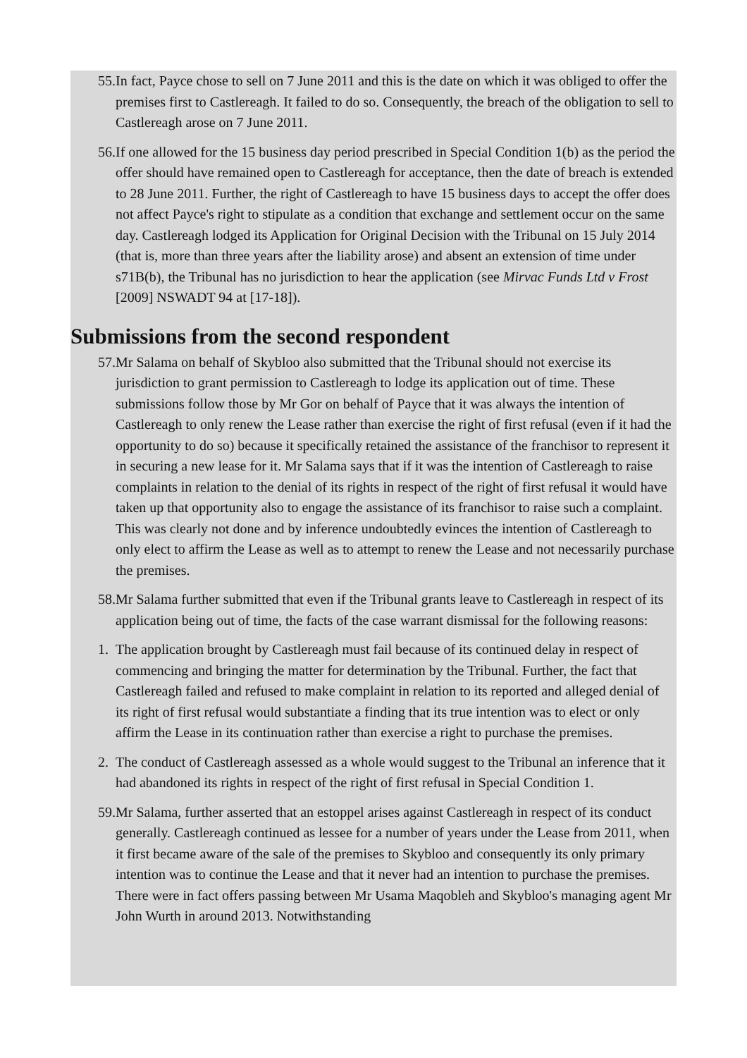55. In fact, Payce chose to sell on 7 June 2011 and this is the date on which it was obliged to offer the premises first to Castlereagh. It failed to do so. Consequently, the breach of the obligation to sell to Castlereagh arose on 7 June 2011.
56. If one allowed for the 15 business day period prescribed in Special Condition 1(b) as the period the offer should have remained open to Castlereagh for acceptance, then the date of breach is extended to 28 June 2011. Further, the right of Castlereagh to have 15 business days to accept the offer does not affect Payce's right to stipulate as a condition that exchange and settlement occur on the same day. Castlereagh lodged its Application for Original Decision with the Tribunal on 15 July 2014 (that is, more than three years after the liability arose) and absent an extension of time under s71B(b), the Tribunal has no jurisdiction to hear the application (see Mirvac Funds Ltd v Frost [2009] NSWADT 94 at [17-18]).
Submissions from the second respondent
57. Mr Salama on behalf of Skybloo also submitted that the Tribunal should not exercise its jurisdiction to grant permission to Castlereagh to lodge its application out of time. These submissions follow those by Mr Gor on behalf of Payce that it was always the intention of Castlereagh to only renew the Lease rather than exercise the right of first refusal (even if it had the opportunity to do so) because it specifically retained the assistance of the franchisor to represent it in securing a new lease for it. Mr Salama says that if it was the intention of Castlereagh to raise complaints in relation to the denial of its rights in respect of the right of first refusal it would have taken up that opportunity also to engage the assistance of its franchisor to raise such a complaint. This was clearly not done and by inference undoubtedly evinces the intention of Castlereagh to only elect to affirm the Lease as well as to attempt to renew the Lease and not necessarily purchase the premises.
58. Mr Salama further submitted that even if the Tribunal grants leave to Castlereagh in respect of its application being out of time, the facts of the case warrant dismissal for the following reasons:
1. The application brought by Castlereagh must fail because of its continued delay in respect of commencing and bringing the matter for determination by the Tribunal. Further, the fact that Castlereagh failed and refused to make complaint in relation to its reported and alleged denial of its right of first refusal would substantiate a finding that its true intention was to elect or only affirm the Lease in its continuation rather than exercise a right to purchase the premises.
2. The conduct of Castlereagh assessed as a whole would suggest to the Tribunal an inference that it had abandoned its rights in respect of the right of first refusal in Special Condition 1.
59. Mr Salama, further asserted that an estoppel arises against Castlereagh in respect of its conduct generally. Castlereagh continued as lessee for a number of years under the Lease from 2011, when it first became aware of the sale of the premises to Skybloo and consequently its only primary intention was to continue the Lease and that it never had an intention to purchase the premises. There were in fact offers passing between Mr Usama Maqobleh and Skybloo's managing agent Mr John Wurth in around 2013. Notwithstanding